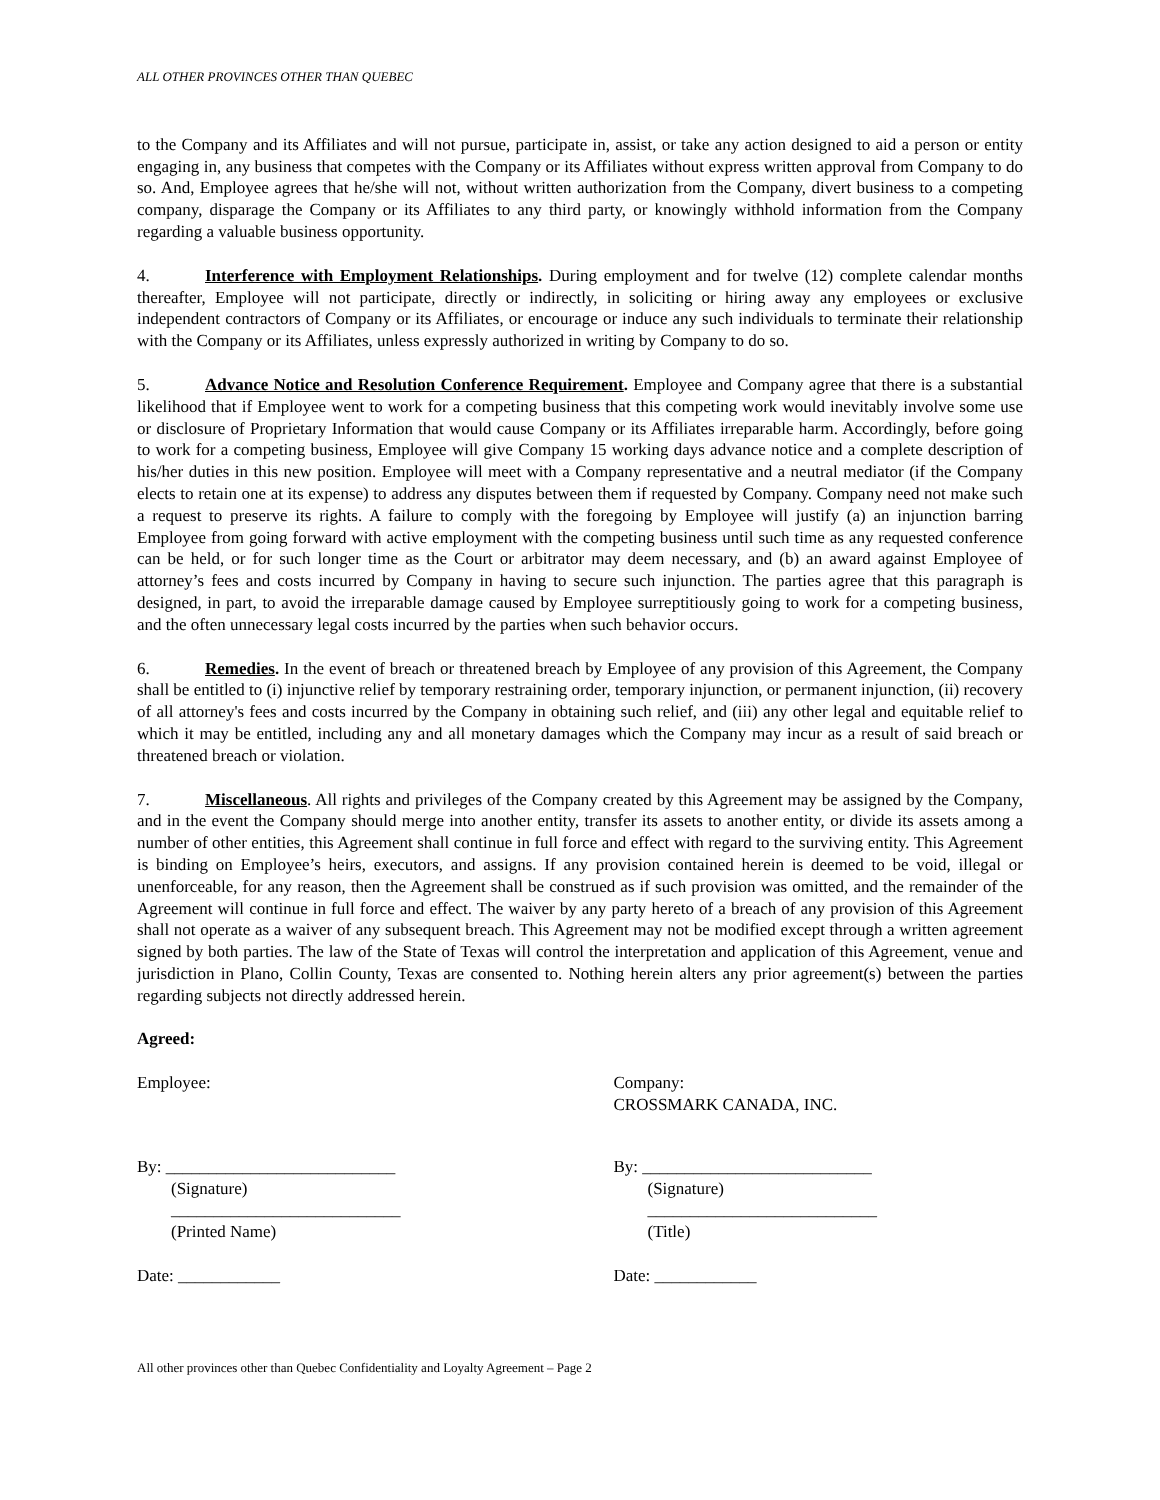ALL OTHER PROVINCES OTHER THAN QUEBEC
to the Company and its Affiliates and will not pursue, participate in, assist, or take any action designed to aid a person or entity engaging in, any business that competes with the Company or its Affiliates without express written approval from Company to do so. And, Employee agrees that he/she will not, without written authorization from the Company, divert business to a competing company, disparage the Company or its Affiliates to any third party, or knowingly withhold information from the Company regarding a valuable business opportunity.
4. Interference with Employment Relationships. During employment and for twelve (12) complete calendar months thereafter, Employee will not participate, directly or indirectly, in soliciting or hiring away any employees or exclusive independent contractors of Company or its Affiliates, or encourage or induce any such individuals to terminate their relationship with the Company or its Affiliates, unless expressly authorized in writing by Company to do so.
5. Advance Notice and Resolution Conference Requirement. Employee and Company agree that there is a substantial likelihood that if Employee went to work for a competing business that this competing work would inevitably involve some use or disclosure of Proprietary Information that would cause Company or its Affiliates irreparable harm. Accordingly, before going to work for a competing business, Employee will give Company 15 working days advance notice and a complete description of his/her duties in this new position. Employee will meet with a Company representative and a neutral mediator (if the Company elects to retain one at its expense) to address any disputes between them if requested by Company. Company need not make such a request to preserve its rights. A failure to comply with the foregoing by Employee will justify (a) an injunction barring Employee from going forward with active employment with the competing business until such time as any requested conference can be held, or for such longer time as the Court or arbitrator may deem necessary, and (b) an award against Employee of attorney’s fees and costs incurred by Company in having to secure such injunction. The parties agree that this paragraph is designed, in part, to avoid the irreparable damage caused by Employee surreptitiously going to work for a competing business, and the often unnecessary legal costs incurred by the parties when such behavior occurs.
6. Remedies. In the event of breach or threatened breach by Employee of any provision of this Agreement, the Company shall be entitled to (i) injunctive relief by temporary restraining order, temporary injunction, or permanent injunction, (ii) recovery of all attorney's fees and costs incurred by the Company in obtaining such relief, and (iii) any other legal and equitable relief to which it may be entitled, including any and all monetary damages which the Company may incur as a result of said breach or threatened breach or violation.
7. Miscellaneous. All rights and privileges of the Company created by this Agreement may be assigned by the Company, and in the event the Company should merge into another entity, transfer its assets to another entity, or divide its assets among a number of other entities, this Agreement shall continue in full force and effect with regard to the surviving entity. This Agreement is binding on Employee’s heirs, executors, and assigns. If any provision contained herein is deemed to be void, illegal or unenforceable, for any reason, then the Agreement shall be construed as if such provision was omitted, and the remainder of the Agreement will continue in full force and effect. The waiver by any party hereto of a breach of any provision of this Agreement shall not operate as a waiver of any subsequent breach. This Agreement may not be modified except through a written agreement signed by both parties. The law of the State of Texas will control the interpretation and application of this Agreement, venue and jurisdiction in Plano, Collin County, Texas are consented to. Nothing herein alters any prior agreement(s) between the parties regarding subjects not directly addressed herein.
Agreed:
Employee: Company:
CROSSMARK CANADA, INC.
By: ___________________________
(Signature)
___________________________
(Printed Name)
Date: ____________
By: ___________________________
(Signature)
___________________________
(Title)
Date: ____________
All other provinces other than Quebec Confidentiality and Loyalty Agreement – Page 2